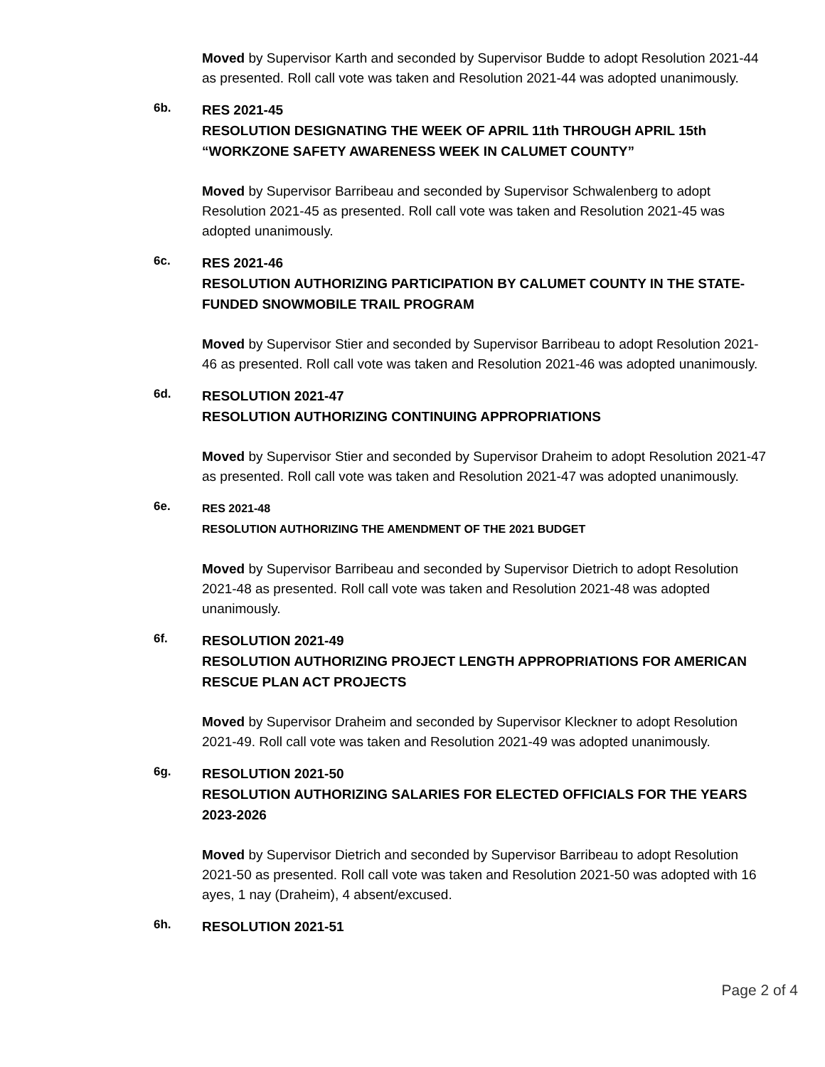Moved by Supervisor Karth and seconded by Supervisor Budde to adopt Resolution 2021-44 as presented. Roll call vote was taken and Resolution 2021-44 was adopted unanimously.
6b.
RES 2021-45
RESOLUTION DESIGNATING THE WEEK OF APRIL 11th THROUGH APRIL 15th “WORKZONE SAFETY AWARENESS WEEK IN CALUMET COUNTY”
Moved by Supervisor Barribeau and seconded by Supervisor Schwalenberg to adopt Resolution 2021-45 as presented. Roll call vote was taken and Resolution 2021-45 was adopted unanimously.
6c.
RES 2021-46
RESOLUTION AUTHORIZING PARTICIPATION BY CALUMET COUNTY IN THE STATE-FUNDED SNOWMOBILE TRAIL PROGRAM
Moved by Supervisor Stier and seconded by Supervisor Barribeau to adopt Resolution 2021-46 as presented. Roll call vote was taken and Resolution 2021-46 was adopted unanimously.
6d.
RESOLUTION 2021-47
RESOLUTION AUTHORIZING CONTINUING APPROPRIATIONS
Moved by Supervisor Stier and seconded by Supervisor Draheim to adopt Resolution 2021-47 as presented. Roll call vote was taken and Resolution 2021-47 was adopted unanimously.
6e.
RES 2021-48
RESOLUTION AUTHORIZING THE AMENDMENT OF THE 2021 BUDGET
Moved by Supervisor Barribeau and seconded by Supervisor Dietrich to adopt Resolution 2021-48 as presented. Roll call vote was taken and Resolution 2021-48 was adopted unanimously.
6f.
RESOLUTION 2021-49
RESOLUTION AUTHORIZING PROJECT LENGTH APPROPRIATIONS FOR AMERICAN RESCUE PLAN ACT PROJECTS
Moved by Supervisor Draheim and seconded by Supervisor Kleckner to adopt Resolution 2021-49. Roll call vote was taken and Resolution 2021-49 was adopted unanimously.
6g.
RESOLUTION 2021-50
RESOLUTION AUTHORIZING SALARIES FOR ELECTED OFFICIALS FOR THE YEARS 2023-2026
Moved by Supervisor Dietrich and seconded by Supervisor Barribeau to adopt Resolution 2021-50 as presented. Roll call vote was taken and Resolution 2021-50 was adopted with 16 ayes, 1 nay (Draheim), 4 absent/excused.
6h.
RESOLUTION 2021-51
Page 2 of 4